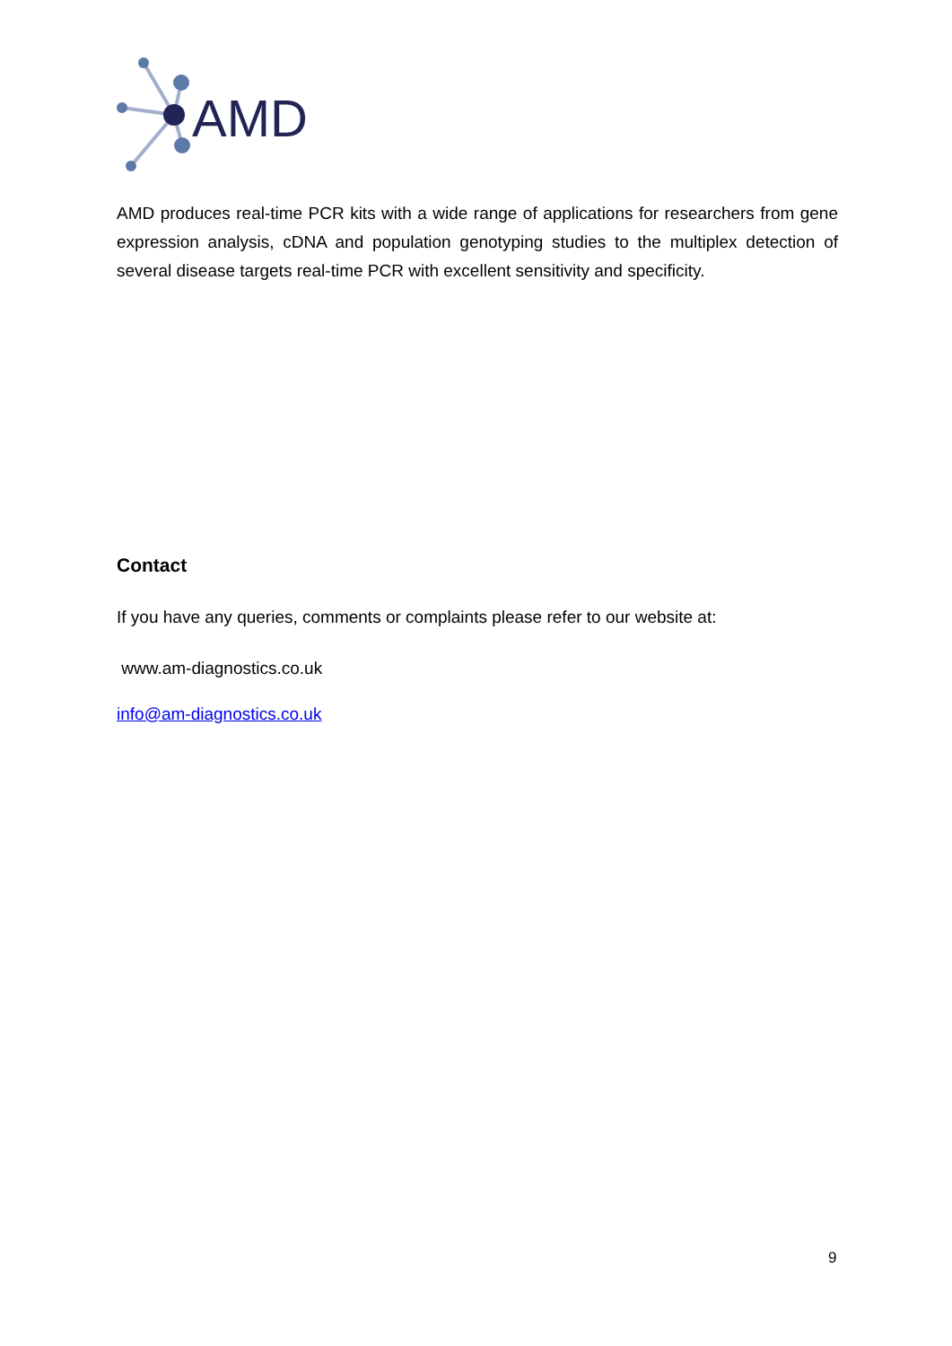AMD
AMD produces real-time PCR kits with a wide range of applications for researchers from gene expression analysis, cDNA and population genotyping studies to the multiplex detection of several disease targets real-time PCR with excellent sensitivity and specificity.
Contact
If you have any queries, comments or complaints please refer to our website at:
www.am-diagnostics.co.uk
info@am-diagnostics.co.uk
9